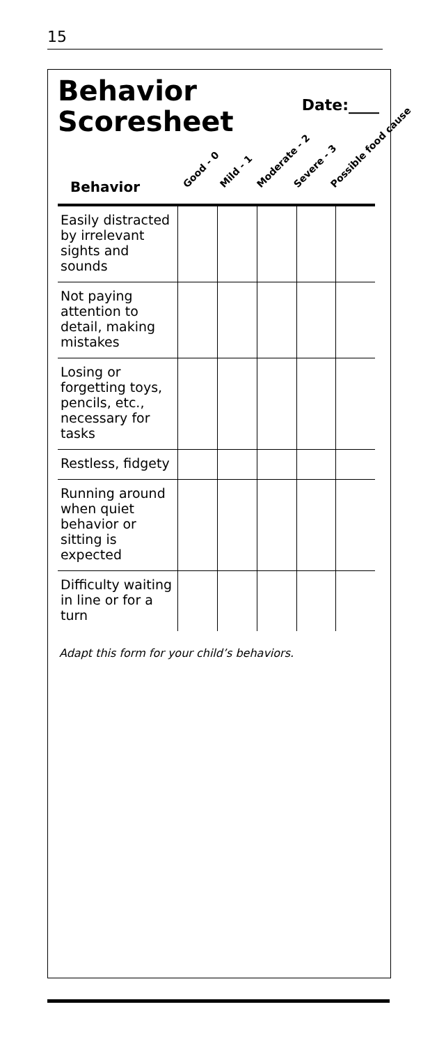15
Behavior
Scoresheet
Date:____
Behavior
Good - 0
Mild - 1
Moderate - 2
Severe - 3
Possible food cause
| Easily distracted by irrelevant sights and sounds | | | | | |
| Not paying attention to detail, making mistakes | | | | | |
| Losing or forgetting toys, pencils, etc., necessary for tasks | | | | | |
| Restless, fidgety | | | | | |
| Running around when quiet behavior or sitting is expected | | | | | |
| Difficulty waiting in line or for a turn | | | | | |
Adapt this form for your child’s behaviors.